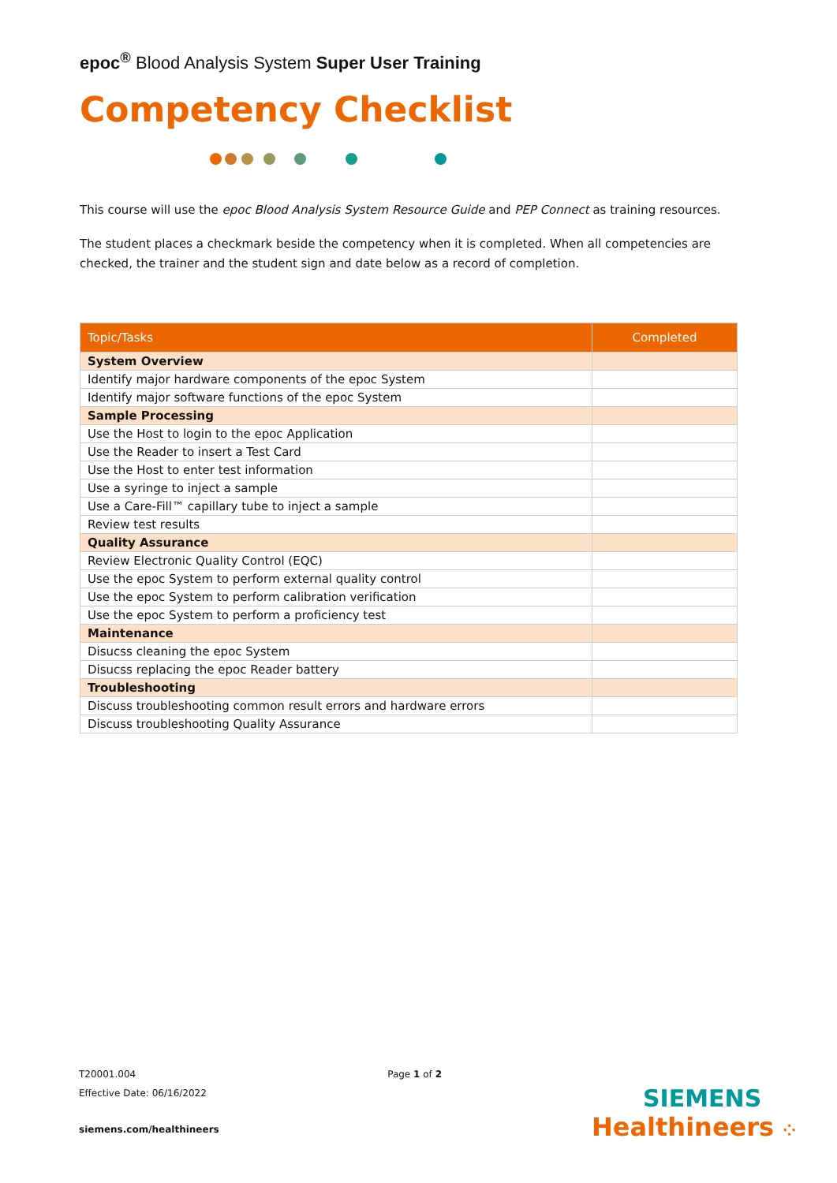epoc<sup>®</sup> Blood Analysis System Super User Training
Competency Checklist
This course will use the epoc Blood Analysis System Resource Guide and PEP Connect as training resources.
The student places a checkmark beside the competency when it is completed. When all competencies are checked, the trainer and the student sign and date below as a record of completion.
| Topic/Tasks | Completed |
| --- | --- |
| System Overview | |
| Identify major hardware components of the epoc System | |
| Identify major software functions of the epoc System | |
| Sample Processing | |
| Use the Host to login to the epoc Application | |
| Use the Reader to insert a Test Card | |
| Use the Host to enter test information | |
| Use a syringe to inject a sample | |
| Use a Care-Fill™ capillary tube to inject a sample | |
| Review test results | |
| Quality Assurance | |
| Review Electronic Quality Control (EQC) | |
| Use the epoc System to perform external quality control | |
| Use the epoc System to perform calibration verification | |
| Use the epoc System to perform a proficiency test | |
| Maintenance | |
| Disucss cleaning the epoc System | |
| Disucss replacing the epoc Reader battery | |
| Troubleshooting | |
| Discuss troubleshooting common result errors and hardware errors | |
| Discuss troubleshooting Quality Assurance | |
T20001.004 Page 1 of 2
Effective Date: 06/16/2022
siemens.com/healthineers
SIEMENS
Healthineers ⁘